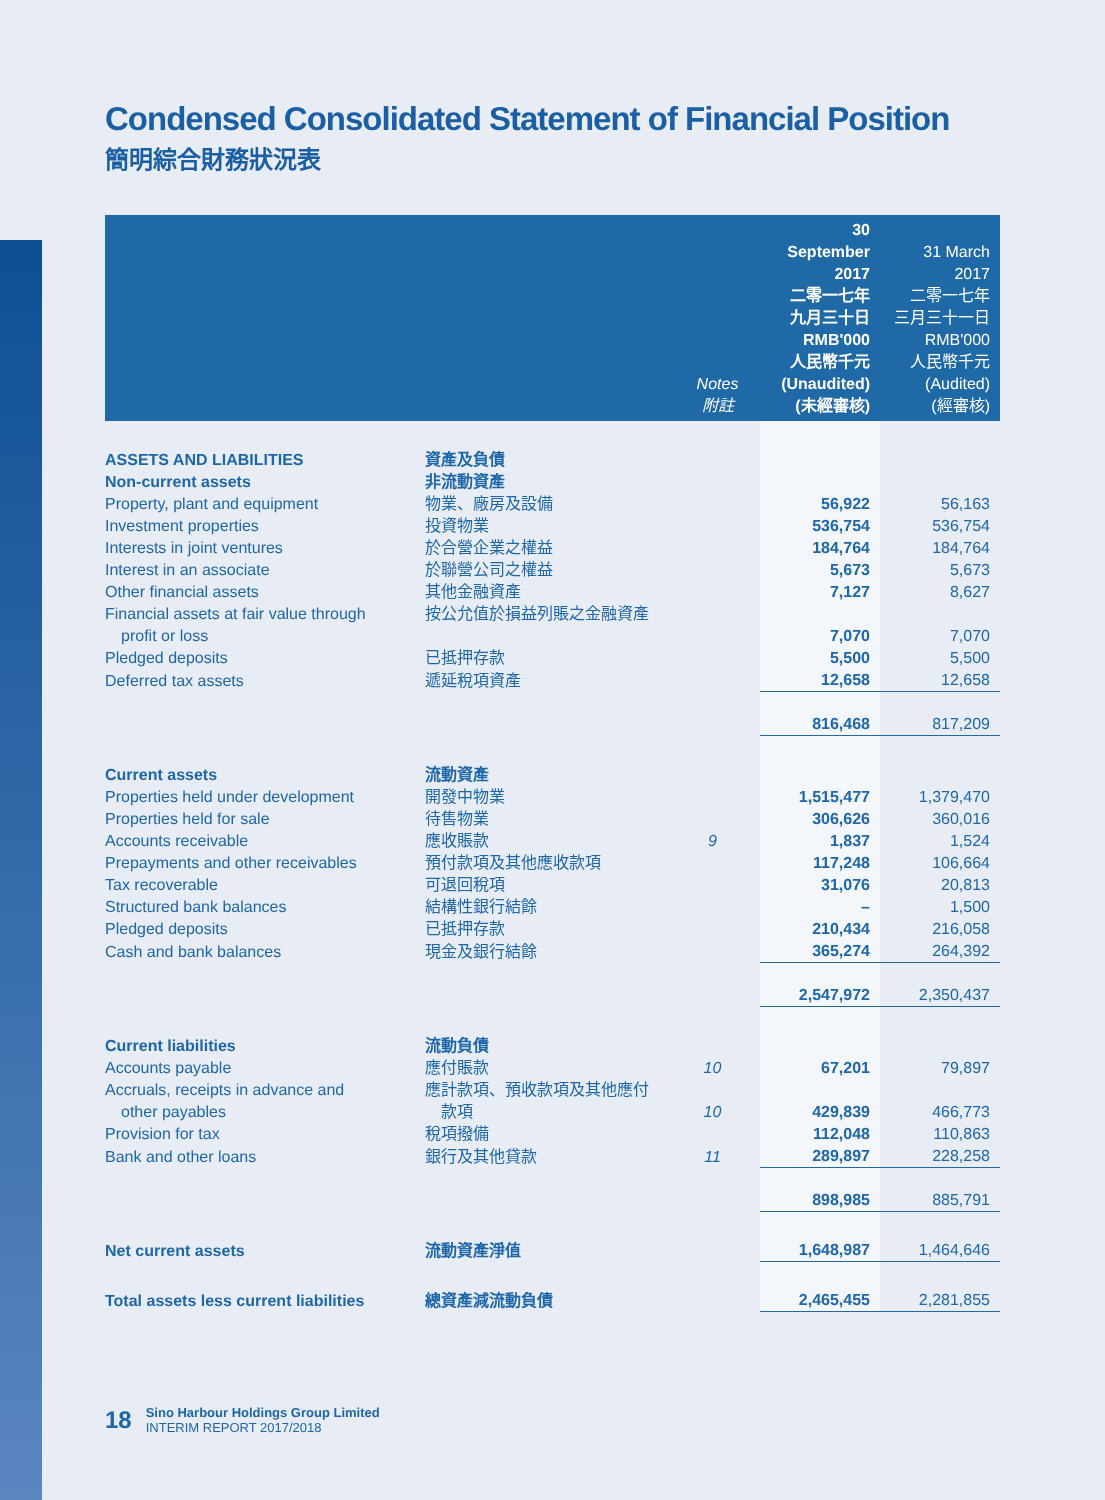Condensed Consolidated Statement of Financial Position
簡明綜合財務狀況表
| | | Notes 附註 | 30 September 2017 二零一七年 九月三十日 RMB'000 人民幣千元 (Unaudited) (未經審核) | 31 March 2017 二零一七年 三月三十一日 RMB'000 人民幣千元 (Audited) (經審核) |
| --- | --- | --- | --- | --- |
| ASSETS AND LIABILITIES | 資產及負債 | | | |
| Non-current assets | 非流動資產 | | | |
| Property, plant and equipment | 物業、廠房及設備 | | 56,922 | 56,163 |
| Investment properties | 投資物業 | | 536,754 | 536,754 |
| Interests in joint ventures | 於合營企業之權益 | | 184,764 | 184,764 |
| Interest in an associate | 於聯營公司之權益 | | 5,673 | 5,673 |
| Other financial assets | 其他金融資產 | | 7,127 | 8,627 |
| Financial assets at fair value through profit or loss | 按公允值於損益列賬之金融資產 | | 7,070 | 7,070 |
| Pledged deposits | 已抵押存款 | | 5,500 | 5,500 |
| Deferred tax assets | 遞延稅項資產 | | 12,658 | 12,658 |
| | | | 816,468 | 817,209 |
| Current assets | 流動資產 | | | |
| Properties held under development | 開發中物業 | | 1,515,477 | 1,379,470 |
| Properties held for sale | 待售物業 | | 306,626 | 360,016 |
| Accounts receivable | 應收賬款 | 9 | 1,837 | 1,524 |
| Prepayments and other receivables | 預付款項及其他應收款項 | | 117,248 | 106,664 |
| Tax recoverable | 可退回稅項 | | 31,076 | 20,813 |
| Structured bank balances | 結構性銀行結餘 | | – | 1,500 |
| Pledged deposits | 已抵押存款 | | 210,434 | 216,058 |
| Cash and bank balances | 現金及銀行結餘 | | 365,274 | 264,392 |
| | | | 2,547,972 | 2,350,437 |
| Current liabilities | 流動負債 | | | |
| Accounts payable | 應付賬款 | 10 | 67,201 | 79,897 |
| Accruals, receipts in advance and other payables | 應計款項、預收款項及其他應付 款項 | 10 | 429,839 | 466,773 |
| Provision for tax | 稅項撥備 | | 112,048 | 110,863 |
| Bank and other loans | 銀行及其他貸款 | 11 | 289,897 | 228,258 |
| | | | 898,985 | 885,791 |
| Net current assets | 流動資產淨值 | | 1,648,987 | 1,464,646 |
| Total assets less current liabilities | 總資產減流動負債 | | 2,465,455 | 2,281,855 |
18
Sino Harbour Holdings Group Limited
INTERIM REPORT 2017/2018